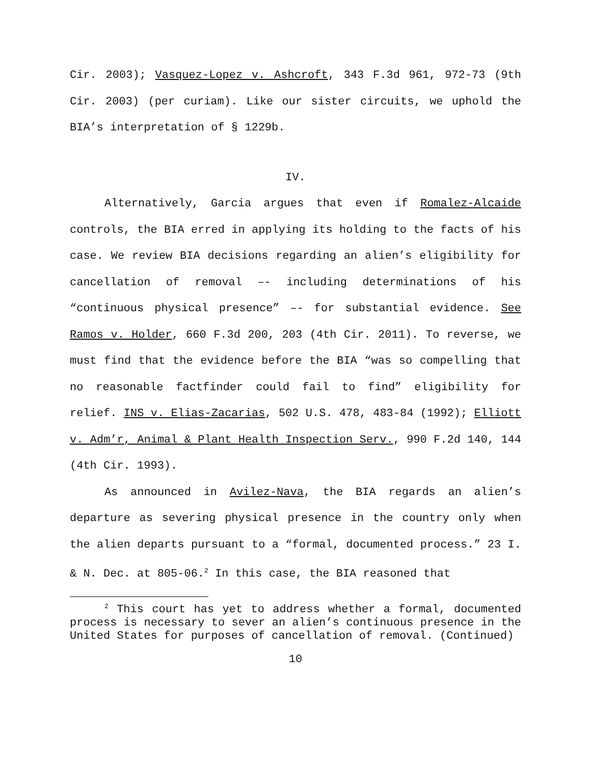Cir. 2003); Vasquez-Lopez v. Ashcroft, 343 F.3d 961, 972-73 (9th Cir. 2003) (per curiam). Like our sister circuits, we uphold the BIA’s interpretation of § 1229b.
IV.
Alternatively, Garcia argues that even if Romalez-Alcaide controls, the BIA erred in applying its holding to the facts of his case. We review BIA decisions regarding an alien’s eligibility for cancellation of removal –- including determinations of his “continuous physical presence” –- for substantial evidence. See Ramos v. Holder, 660 F.3d 200, 203 (4th Cir. 2011). To reverse, we must find that the evidence before the BIA “was so compelling that no reasonable factfinder could fail to find” eligibility for relief. INS v. Elias-Zacarias, 502 U.S. 478, 483-84 (1992); Elliott v. Adm’r, Animal & Plant Health Inspection Serv., 990 F.2d 140, 144 (4th Cir. 1993).
As announced in Avilez-Nava, the BIA regards an alien’s departure as severing physical presence in the country only when the alien departs pursuant to a “formal, documented process.” 23 I. & N. Dec. at 805-06.<sup>2</sup> In this case, the BIA reasoned that
<sup>2</sup> This court has yet to address whether a formal, documented process is necessary to sever an alien’s continuous presence in the United States for purposes of cancellation of removal. (Continued)
10